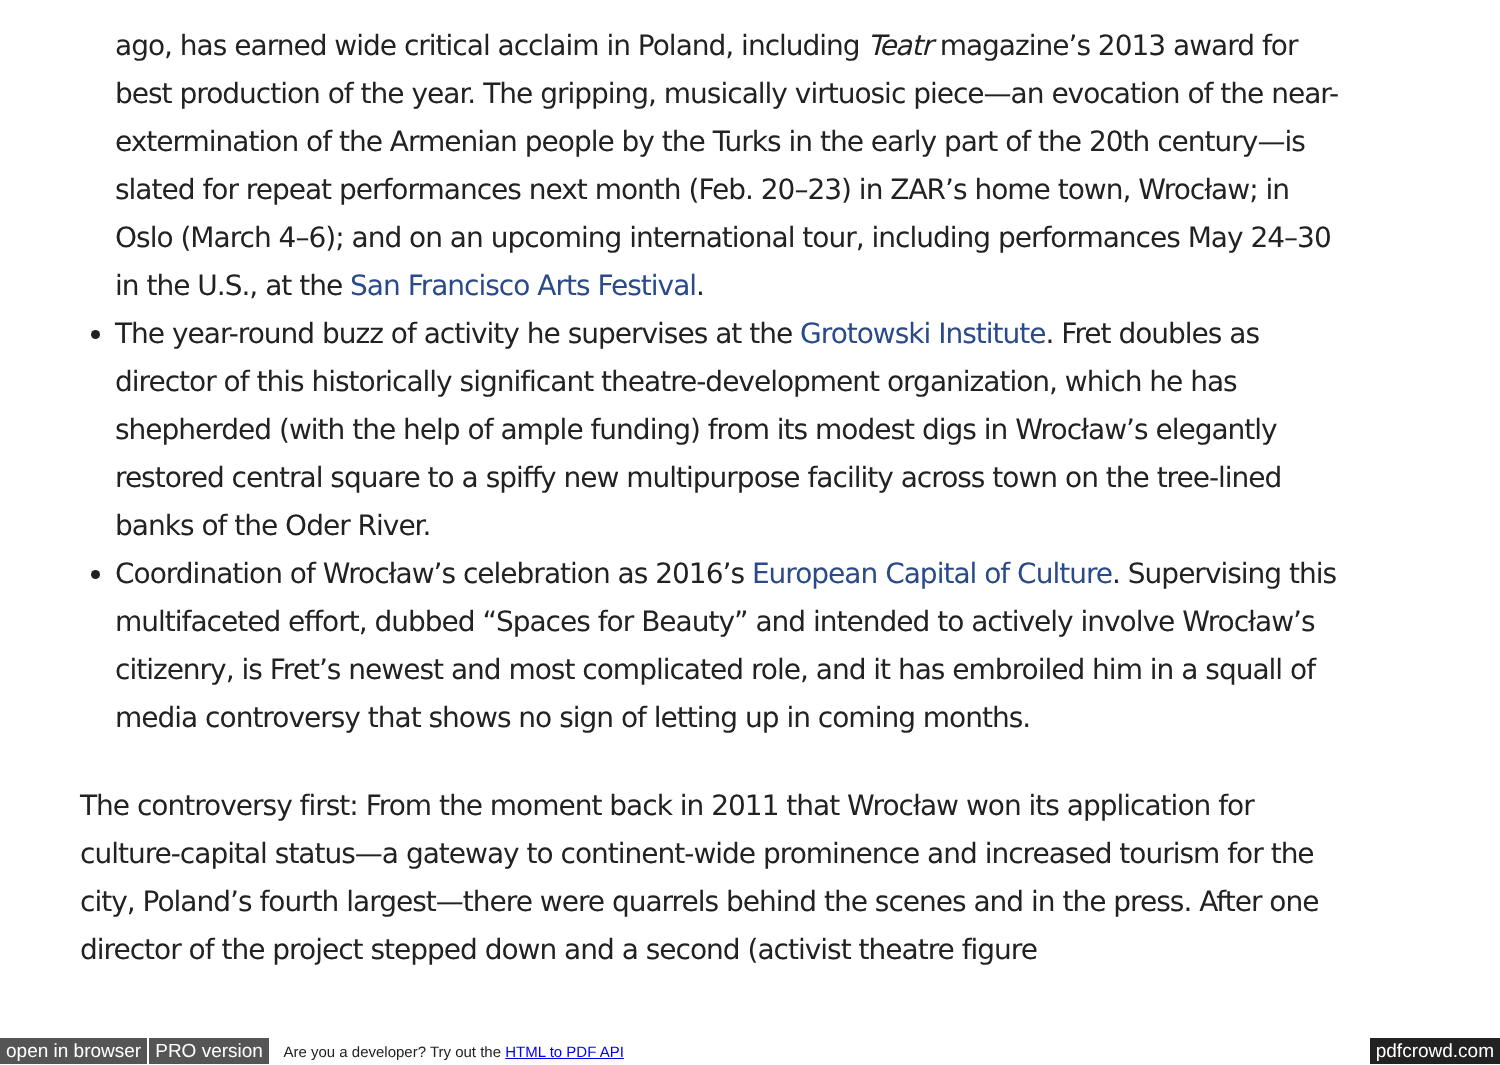ago, has earned wide critical acclaim in Poland, including Teatr magazine’s 2013 award for best production of the year. The gripping, musically virtuosic piece—an evocation of the near-extermination of the Armenian people by the Turks in the early part of the 20th century—is slated for repeat performances next month (Feb. 20–23) in ZAR’s home town, Wrocław; in Oslo (March 4–6); and on an upcoming international tour, including performances May 24–30 in the U.S., at the San Francisco Arts Festival.
The year-round buzz of activity he supervises at the Grotowski Institute. Fret doubles as director of this historically significant theatre-development organization, which he has shepherded (with the help of ample funding) from its modest digs in Wrocław’s elegantly restored central square to a spiffy new multipurpose facility across town on the tree-lined banks of the Oder River.
Coordination of Wrocław’s celebration as 2016’s European Capital of Culture. Supervising this multifaceted effort, dubbed “Spaces for Beauty” and intended to actively involve Wrocław’s citizenry, is Fret’s newest and most complicated role, and it has embroiled him in a squall of media controversy that shows no sign of letting up in coming months.
The controversy first: From the moment back in 2011 that Wrocław won its application for culture-capital status—a gateway to continent-wide prominence and increased tourism for the city, Poland’s fourth largest—there were quarrels behind the scenes and in the press. After one director of the project stepped down and a second (activist theatre figure
open in browser PRO version Are you a developer? Try out the HTML to PDF API pdfcrowd.com